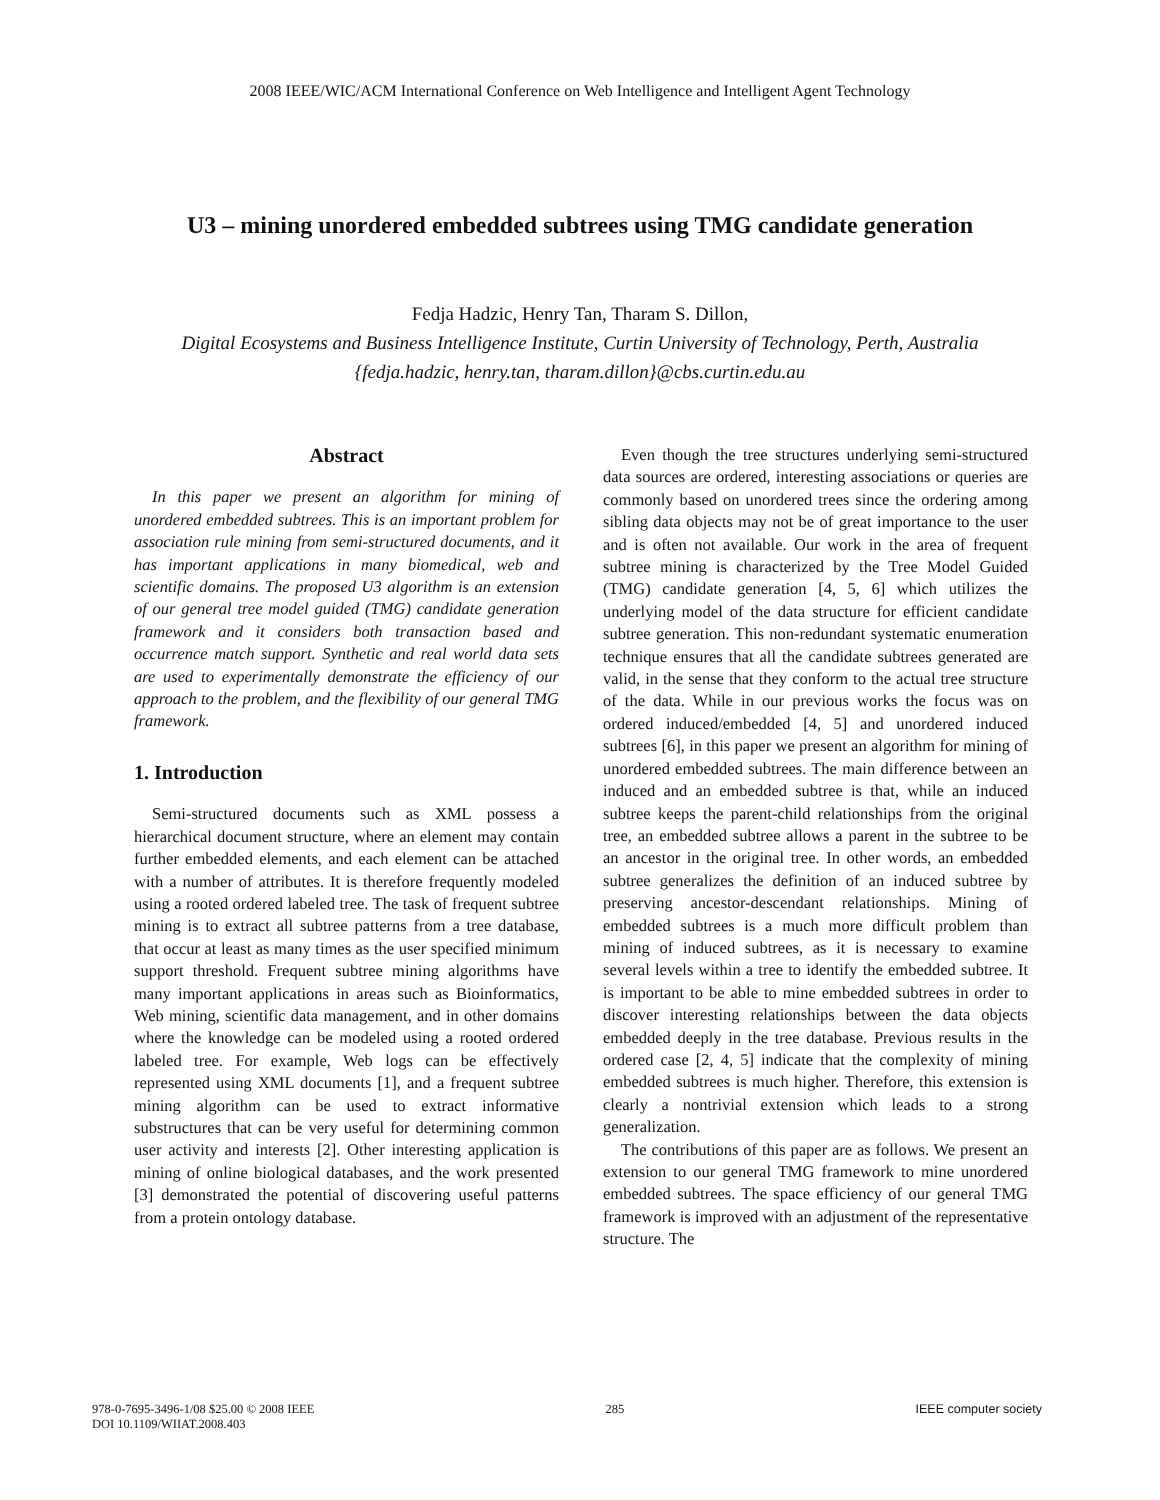2008 IEEE/WIC/ACM International Conference on Web Intelligence and Intelligent Agent Technology
U3 – mining unordered embedded subtrees using TMG candidate generation
Fedja Hadzic, Henry Tan, Tharam S. Dillon,
Digital Ecosystems and Business Intelligence Institute, Curtin University of Technology, Perth, Australia
{fedja.hadzic, henry.tan, tharam.dillon}@cbs.curtin.edu.au
Abstract
In this paper we present an algorithm for mining of unordered embedded subtrees. This is an important problem for association rule mining from semi-structured documents, and it has important applications in many biomedical, web and scientific domains. The proposed U3 algorithm is an extension of our general tree model guided (TMG) candidate generation framework and it considers both transaction based and occurrence match support. Synthetic and real world data sets are used to experimentally demonstrate the efficiency of our approach to the problem, and the flexibility of our general TMG framework.
1. Introduction
Semi-structured documents such as XML possess a hierarchical document structure, where an element may contain further embedded elements, and each element can be attached with a number of attributes. It is therefore frequently modeled using a rooted ordered labeled tree. The task of frequent subtree mining is to extract all subtree patterns from a tree database, that occur at least as many times as the user specified minimum support threshold. Frequent subtree mining algorithms have many important applications in areas such as Bioinformatics, Web mining, scientific data management, and in other domains where the knowledge can be modeled using a rooted ordered labeled tree. For example, Web logs can be effectively represented using XML documents [1], and a frequent subtree mining algorithm can be used to extract informative substructures that can be very useful for determining common user activity and interests [2]. Other interesting application is mining of online biological databases, and the work presented [3] demonstrated the potential of discovering useful patterns from a protein ontology database.
Even though the tree structures underlying semi-structured data sources are ordered, interesting associations or queries are commonly based on unordered trees since the ordering among sibling data objects may not be of great importance to the user and is often not available. Our work in the area of frequent subtree mining is characterized by the Tree Model Guided (TMG) candidate generation [4, 5, 6] which utilizes the underlying model of the data structure for efficient candidate subtree generation. This non-redundant systematic enumeration technique ensures that all the candidate subtrees generated are valid, in the sense that they conform to the actual tree structure of the data. While in our previous works the focus was on ordered induced/embedded [4, 5] and unordered induced subtrees [6], in this paper we present an algorithm for mining of unordered embedded subtrees. The main difference between an induced and an embedded subtree is that, while an induced subtree keeps the parent-child relationships from the original tree, an embedded subtree allows a parent in the subtree to be an ancestor in the original tree. In other words, an embedded subtree generalizes the definition of an induced subtree by preserving ancestor-descendant relationships. Mining of embedded subtrees is a much more difficult problem than mining of induced subtrees, as it is necessary to examine several levels within a tree to identify the embedded subtree. It is important to be able to mine embedded subtrees in order to discover interesting relationships between the data objects embedded deeply in the tree database. Previous results in the ordered case [2, 4, 5] indicate that the complexity of mining embedded subtrees is much higher. Therefore, this extension is clearly a nontrivial extension which leads to a strong generalization.
The contributions of this paper are as follows. We present an extension to our general TMG framework to mine unordered embedded subtrees. The space efficiency of our general TMG framework is improved with an adjustment of the representative structure. The
978-0-7695-3496-1/08 $25.00 © 2008 IEEE
DOI 10.1109/WIIAT.2008.403
285 IEEE computer society